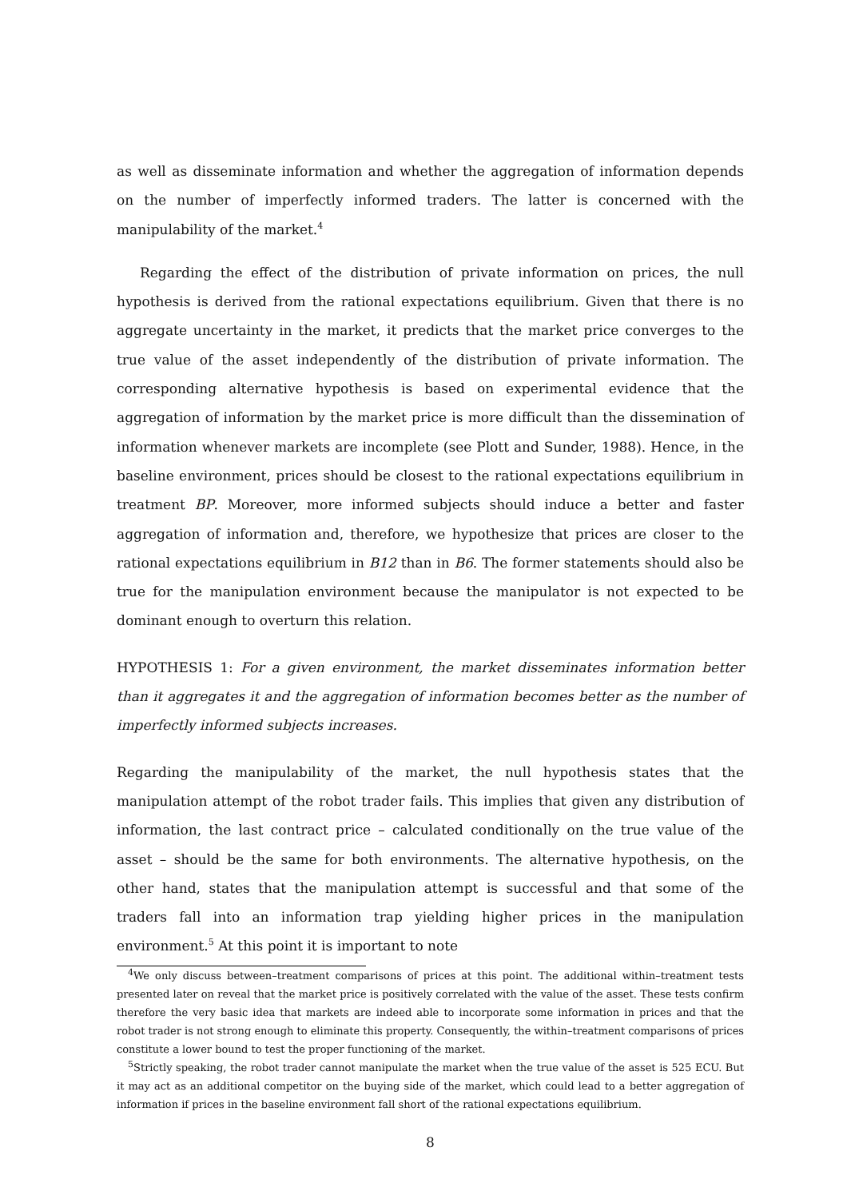as well as disseminate information and whether the aggregation of information depends on the number of imperfectly informed traders. The latter is concerned with the manipulability of the market.<sup>4</sup>
Regarding the effect of the distribution of private information on prices, the null hypothesis is derived from the rational expectations equilibrium. Given that there is no aggregate uncertainty in the market, it predicts that the market price converges to the true value of the asset independently of the distribution of private information. The corresponding alternative hypothesis is based on experimental evidence that the aggregation of information by the market price is more difficult than the dissemination of information whenever markets are incomplete (see Plott and Sunder, 1988). Hence, in the baseline environment, prices should be closest to the rational expectations equilibrium in treatment BP. Moreover, more informed subjects should induce a better and faster aggregation of information and, therefore, we hypothesize that prices are closer to the rational expectations equilibrium in B12 than in B6. The former statements should also be true for the manipulation environment because the manipulator is not expected to be dominant enough to overturn this relation.
HYPOTHESIS 1: For a given environment, the market disseminates information better than it aggregates it and the aggregation of information becomes better as the number of imperfectly informed subjects increases.
Regarding the manipulability of the market, the null hypothesis states that the manipulation attempt of the robot trader fails. This implies that given any distribution of information, the last contract price – calculated conditionally on the true value of the asset – should be the same for both environments. The alternative hypothesis, on the other hand, states that the manipulation attempt is successful and that some of the traders fall into an information trap yielding higher prices in the manipulation environment.<sup>5</sup> At this point it is important to note
<sup>4</sup> We only discuss between–treatment comparisons of prices at this point. The additional within–treatment tests presented later on reveal that the market price is positively correlated with the value of the asset. These tests confirm therefore the very basic idea that markets are indeed able to incorporate some information in prices and that the robot trader is not strong enough to eliminate this property. Consequently, the within–treatment comparisons of prices constitute a lower bound to test the proper functioning of the market.
<sup>5</sup> Strictly speaking, the robot trader cannot manipulate the market when the true value of the asset is 525 ECU. But it may act as an additional competitor on the buying side of the market, which could lead to a better aggregation of information if prices in the baseline environment fall short of the rational expectations equilibrium.
8